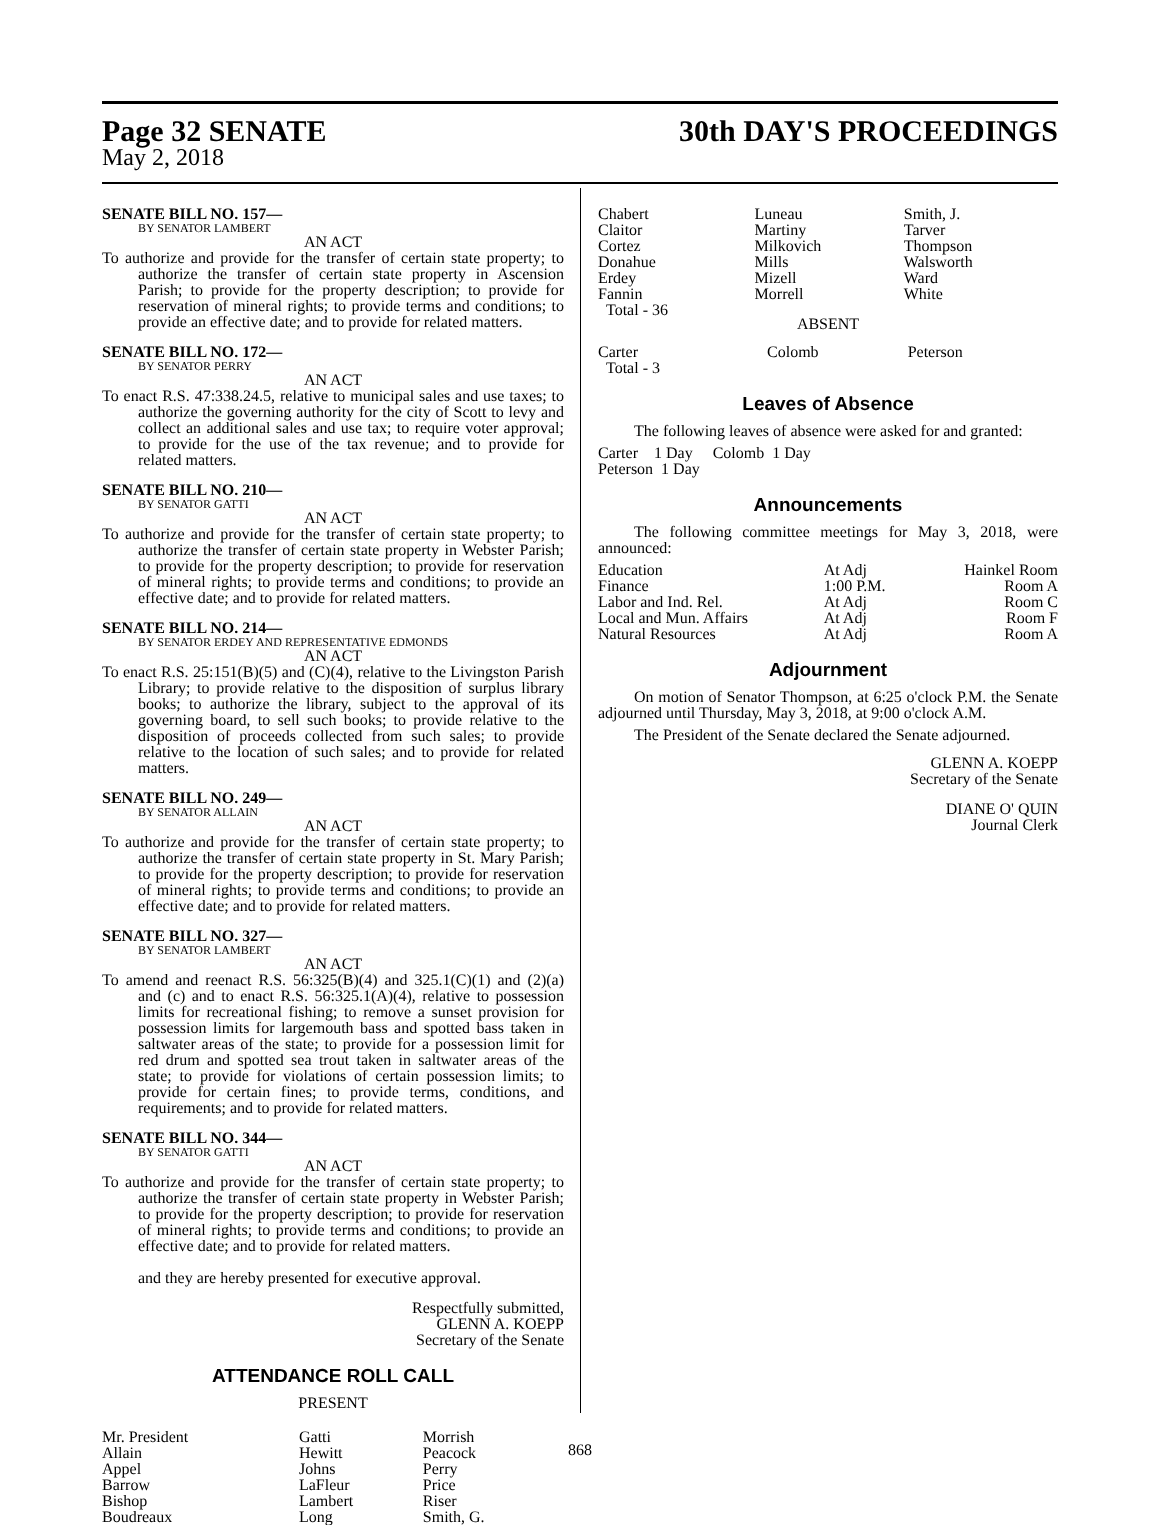Page 32 SENATE 30th DAY'S PROCEEDINGS
May 2, 2018
SENATE BILL NO. 157—
BY SENATOR LAMBERT
AN ACT
To authorize and provide for the transfer of certain state property; to authorize the transfer of certain state property in Ascension Parish; to provide for the property description; to provide for reservation of mineral rights; to provide terms and conditions; to provide an effective date; and to provide for related matters.
SENATE BILL NO. 172—
BY SENATOR PERRY
AN ACT
To enact R.S. 47:338.24.5, relative to municipal sales and use taxes; to authorize the governing authority for the city of Scott to levy and collect an additional sales and use tax; to require voter approval; to provide for the use of the tax revenue; and to provide for related matters.
SENATE BILL NO. 210—
BY SENATOR GATTI
AN ACT
To authorize and provide for the transfer of certain state property; to authorize the transfer of certain state property in Webster Parish; to provide for the property description; to provide for reservation of mineral rights; to provide terms and conditions; to provide an effective date; and to provide for related matters.
SENATE BILL NO. 214—
BY SENATOR ERDEY AND REPRESENTATIVE EDMONDS
AN ACT
To enact R.S. 25:151(B)(5) and (C)(4), relative to the Livingston Parish Library; to provide relative to the disposition of surplus library books; to authorize the library, subject to the approval of its governing board, to sell such books; to provide relative to the disposition of proceeds collected from such sales; to provide relative to the location of such sales; and to provide for related matters.
SENATE BILL NO. 249—
BY SENATOR ALLAIN
AN ACT
To authorize and provide for the transfer of certain state property; to authorize the transfer of certain state property in St. Mary Parish; to provide for the property description; to provide for reservation of mineral rights; to provide terms and conditions; to provide an effective date; and to provide for related matters.
SENATE BILL NO. 327—
BY SENATOR LAMBERT
AN ACT
To amend and reenact R.S. 56:325(B)(4) and 325.1(C)(1) and (2)(a) and (c) and to enact R.S. 56:325.1(A)(4), relative to possession limits for recreational fishing; to remove a sunset provision for possession limits for largemouth bass and spotted bass taken in saltwater areas of the state; to provide for a possession limit for red drum and spotted sea trout taken in saltwater areas of the state; to provide for violations of certain possession limits; to provide for certain fines; to provide terms, conditions, and requirements; and to provide for related matters.
SENATE BILL NO. 344—
BY SENATOR GATTI
AN ACT
To authorize and provide for the transfer of certain state property; to authorize the transfer of certain state property in Webster Parish; to provide for the property description; to provide for reservation of mineral rights; to provide terms and conditions; to provide an effective date; and to provide for related matters.
and they are hereby presented for executive approval.
Respectfully submitted,
GLENN A. KOEPP
Secretary of the Senate
ATTENDANCE ROLL CALL
PRESENT
| Mr. President Allain Appel Barrow Bishop Boudreaux | Gatti Hewitt Johns LaFleur Lambert Long | Morrish Peacock Perry Price Riser Smith, G. |
| Chabert Claitor Cortez Donahue Erdey Fannin Total - 36 | Luneau Martiny Milkovich Mills Mizell Morrell | Smith, J. Tarver Thompson Walsworth Ward White |
ABSENT
| Carter Total - 3 | Colomb | Peterson |
Leaves of Absence
The following leaves of absence were asked for and granted:
Carter 1 Day Colomb 1 Day
Peterson 1 Day
Announcements
The following committee meetings for May 3, 2018, were announced:
| Education | At Adj | Hainkel Room |
| Finance | 1:00 P.M. | Room A |
| Labor and Ind. Rel. | At Adj | Room C |
| Local and Mun. Affairs | At Adj | Room F |
| Natural Resources | At Adj | Room A |
Adjournment
On motion of Senator Thompson, at 6:25 o'clock P.M. the Senate adjourned until Thursday, May 3, 2018, at 9:00 o'clock A.M.
The President of the Senate declared the Senate adjourned.
GLENN A. KOEPP
Secretary of the Senate
DIANE O' QUIN
Journal Clerk
868